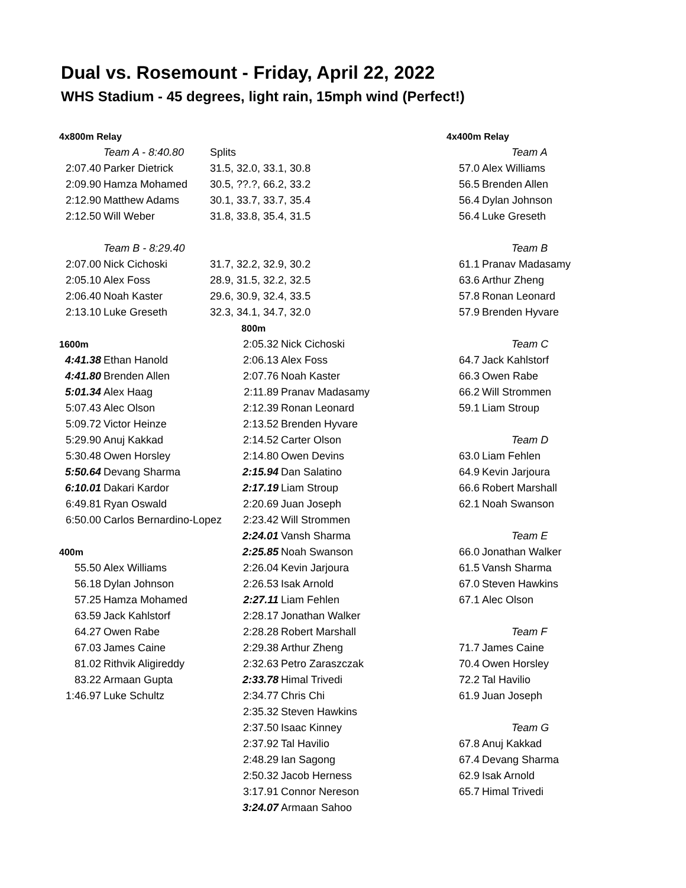Dual vs. Rosemount - Friday, April 22, 2022
WHS Stadium - 45 degrees, light rain, 15mph wind (Perfect!)
| 4x800m Relay | | | | | 4x400m Relay | |
| | Team A - 8:40.80 | Splits | | | | Team A |
| 2:07.40 | Parker Dietrick | 31.5, 32.0, 33.1, 30.8 | | | 57.0 | Alex Williams |
| 2:09.90 | Hamza Mohamed | 30.5, ??.?, 66.2, 33.2 | | | 56.5 | Brenden Allen |
| 2:12.90 | Matthew Adams | 30.1, 33.7, 33.7, 35.4 | | | 56.4 | Dylan Johnson |
| 2:12.50 | Will Weber | 31.8, 33.8, 35.4, 31.5 | | | 56.4 | Luke Greseth |
| | Team B - 8:29.40 | | | | | Team B |
| 2:07.00 | Nick Cichoski | 31.7, 32.2, 32.9, 30.2 | | | 61.1 | Pranav Madasamy |
| 2:05.10 | Alex Foss | 28.9, 31.5, 32.2, 32.5 | | | 63.6 | Arthur Zheng |
| 2:06.40 | Noah Kaster | 29.6, 30.9, 32.4, 33.5 | | | 57.8 | Ronan Leonard |
| 2:13.10 | Luke Greseth | 32.3, 34.1, 34.7, 32.0 | | | 57.9 | Brenden Hyvare |
| | | 800m | | | | |
| 1600m | | | 2:05.32 | Nick Cichoski | | Team C |
| 4:41.38 | Ethan Hanold | | 2:06.13 | Alex Foss | 64.7 | Jack Kahlstorf |
| 4:41.80 | Brenden Allen | | 2:07.76 | Noah Kaster | 66.3 | Owen Rabe |
| 5:01.34 | Alex Haag | | 2:11.89 | Pranav Madasamy | 66.2 | Will Strommen |
| 5:07.43 | Alec Olson | | 2:12.39 | Ronan Leonard | 59.1 | Liam Stroup |
| 5:09.72 | Victor Heinze | | 2:13.52 | Brenden Hyvare | | |
| 5:29.90 | Anuj Kakkad | | 2:14.52 | Carter Olson | | Team D |
| 5:30.48 | Owen Horsley | | 2:14.80 | Owen Devins | 63.0 | Liam Fehlen |
| 5:50.64 | Devang Sharma | | 2:15.94 | Dan Salatino | 64.9 | Kevin Jarjoura |
| 6:10.01 | Dakari Kardor | | 2:17.19 | Liam Stroup | 66.6 | Robert Marshall |
| 6:49.81 | Ryan Oswald | | 2:20.69 | Juan Joseph | 62.1 | Noah Swanson |
| 6:50.00 | Carlos Bernardino-Lopez | | 2:23.42 | Will Strommen | | |
| | | | 2:24.01 | Vansh Sharma | | Team E |
| 400m | | | 2:25.85 | Noah Swanson | 66.0 | Jonathan Walker |
| 55.50 | Alex Williams | | 2:26.04 | Kevin Jarjoura | 61.5 | Vansh Sharma |
| 56.18 | Dylan Johnson | | 2:26.53 | Isak Arnold | 67.0 | Steven Hawkins |
| 57.25 | Hamza Mohamed | | 2:27.11 | Liam Fehlen | 67.1 | Alec Olson |
| 63.59 | Jack Kahlstorf | | 2:28.17 | Jonathan Walker | | |
| 64.27 | Owen Rabe | | 2:28.28 | Robert Marshall | | Team F |
| 67.03 | James Caine | | 2:29.38 | Arthur Zheng | 71.7 | James Caine |
| 81.02 | Rithvik Aligireddy | | 2:32.63 | Petro Zaraszczak | 70.4 | Owen Horsley |
| 83.22 | Armaan Gupta | | 2:33.78 | Himal Trivedi | 72.2 | Tal Havilio |
| 1:46.97 | Luke Schultz | | 2:34.77 | Chris Chi | 61.9 | Juan Joseph |
| | | | 2:35.32 | Steven Hawkins | | |
| | | | 2:37.50 | Isaac Kinney | | Team G |
| | | | 2:37.92 | Tal Havilio | 67.8 | Anuj Kakkad |
| | | | 2:48.29 | Ian Sagong | 67.4 | Devang Sharma |
| | | | 2:50.32 | Jacob Herness | 62.9 | Isak Arnold |
| | | | 3:17.91 | Connor Nereson | 65.7 | Himal Trivedi |
| | | | 3:24.07 | Armaan Sahoo | | |